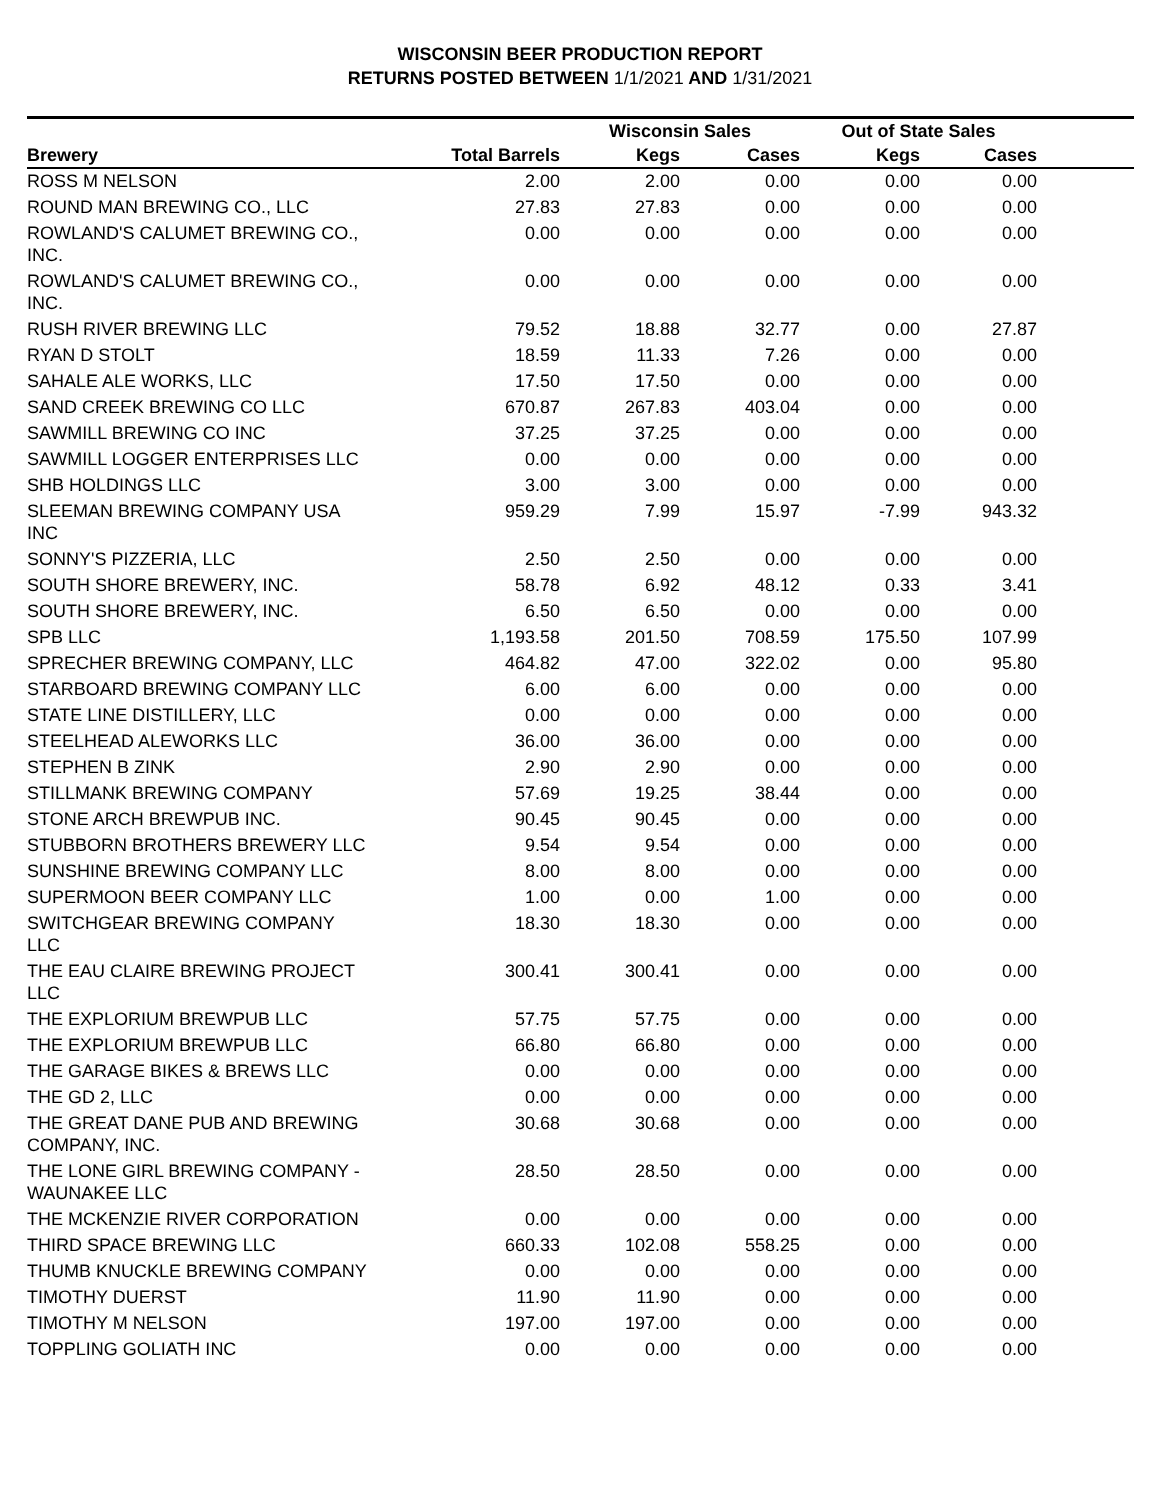WISCONSIN BEER PRODUCTION REPORT
RETURNS POSTED BETWEEN 1/1/2021 AND 1/31/2021
| | | Wisconsin Sales | | Out of State Sales | | |
| --- | --- | --- | --- | --- | --- | --- |
| Brewery | Total Barrels | Kegs | Cases | Kegs | Cases | |
| ROSS M NELSON | 2.00 | 2.00 | 0.00 | 0.00 | 0.00 | |
| ROUND MAN BREWING CO., LLC | 27.83 | 27.83 | 0.00 | 0.00 | 0.00 | |
| ROWLAND'S CALUMET BREWING CO., INC. | 0.00 | 0.00 | 0.00 | 0.00 | 0.00 | |
| ROWLAND'S CALUMET BREWING CO., INC. | 0.00 | 0.00 | 0.00 | 0.00 | 0.00 | |
| RUSH RIVER BREWING LLC | 79.52 | 18.88 | 32.77 | 0.00 | 27.87 | |
| RYAN D STOLT | 18.59 | 11.33 | 7.26 | 0.00 | 0.00 | |
| SAHALE ALE WORKS, LLC | 17.50 | 17.50 | 0.00 | 0.00 | 0.00 | |
| SAND CREEK BREWING CO LLC | 670.87 | 267.83 | 403.04 | 0.00 | 0.00 | |
| SAWMILL BREWING CO INC | 37.25 | 37.25 | 0.00 | 0.00 | 0.00 | |
| SAWMILL LOGGER ENTERPRISES LLC | 0.00 | 0.00 | 0.00 | 0.00 | 0.00 | |
| SHB HOLDINGS LLC | 3.00 | 3.00 | 0.00 | 0.00 | 0.00 | |
| SLEEMAN BREWING COMPANY USA INC | 959.29 | 7.99 | 15.97 | -7.99 | 943.32 | |
| SONNY'S PIZZERIA, LLC | 2.50 | 2.50 | 0.00 | 0.00 | 0.00 | |
| SOUTH SHORE BREWERY, INC. | 58.78 | 6.92 | 48.12 | 0.33 | 3.41 | |
| SOUTH SHORE BREWERY, INC. | 6.50 | 6.50 | 0.00 | 0.00 | 0.00 | |
| SPB LLC | 1,193.58 | 201.50 | 708.59 | 175.50 | 107.99 | |
| SPRECHER BREWING COMPANY, LLC | 464.82 | 47.00 | 322.02 | 0.00 | 95.80 | |
| STARBOARD BREWING COMPANY LLC | 6.00 | 6.00 | 0.00 | 0.00 | 0.00 | |
| STATE LINE DISTILLERY, LLC | 0.00 | 0.00 | 0.00 | 0.00 | 0.00 | |
| STEELHEAD ALEWORKS LLC | 36.00 | 36.00 | 0.00 | 0.00 | 0.00 | |
| STEPHEN B ZINK | 2.90 | 2.90 | 0.00 | 0.00 | 0.00 | |
| STILLMANK BREWING COMPANY | 57.69 | 19.25 | 38.44 | 0.00 | 0.00 | |
| STONE ARCH BREWPUB INC. | 90.45 | 90.45 | 0.00 | 0.00 | 0.00 | |
| STUBBORN BROTHERS BREWERY LLC | 9.54 | 9.54 | 0.00 | 0.00 | 0.00 | |
| SUNSHINE BREWING COMPANY LLC | 8.00 | 8.00 | 0.00 | 0.00 | 0.00 | |
| SUPERMOON BEER COMPANY LLC | 1.00 | 0.00 | 1.00 | 0.00 | 0.00 | |
| SWITCHGEAR BREWING COMPANY LLC | 18.30 | 18.30 | 0.00 | 0.00 | 0.00 | |
| THE EAU CLAIRE BREWING PROJECT LLC | 300.41 | 300.41 | 0.00 | 0.00 | 0.00 | |
| THE EXPLORIUM BREWPUB LLC | 57.75 | 57.75 | 0.00 | 0.00 | 0.00 | |
| THE EXPLORIUM BREWPUB LLC | 66.80 | 66.80 | 0.00 | 0.00 | 0.00 | |
| THE GARAGE BIKES & BREWS LLC | 0.00 | 0.00 | 0.00 | 0.00 | 0.00 | |
| THE GD 2, LLC | 0.00 | 0.00 | 0.00 | 0.00 | 0.00 | |
| THE GREAT DANE PUB AND BREWING COMPANY, INC. | 30.68 | 30.68 | 0.00 | 0.00 | 0.00 | |
| THE LONE GIRL BREWING COMPANY - WAUNAKEE LLC | 28.50 | 28.50 | 0.00 | 0.00 | 0.00 | |
| THE MCKENZIE RIVER CORPORATION | 0.00 | 0.00 | 0.00 | 0.00 | 0.00 | |
| THIRD SPACE BREWING LLC | 660.33 | 102.08 | 558.25 | 0.00 | 0.00 | |
| THUMB KNUCKLE BREWING COMPANY | 0.00 | 0.00 | 0.00 | 0.00 | 0.00 | |
| TIMOTHY DUERST | 11.90 | 11.90 | 0.00 | 0.00 | 0.00 | |
| TIMOTHY M NELSON | 197.00 | 197.00 | 0.00 | 0.00 | 0.00 | |
| TOPPLING GOLIATH INC | 0.00 | 0.00 | 0.00 | 0.00 | 0.00 | |